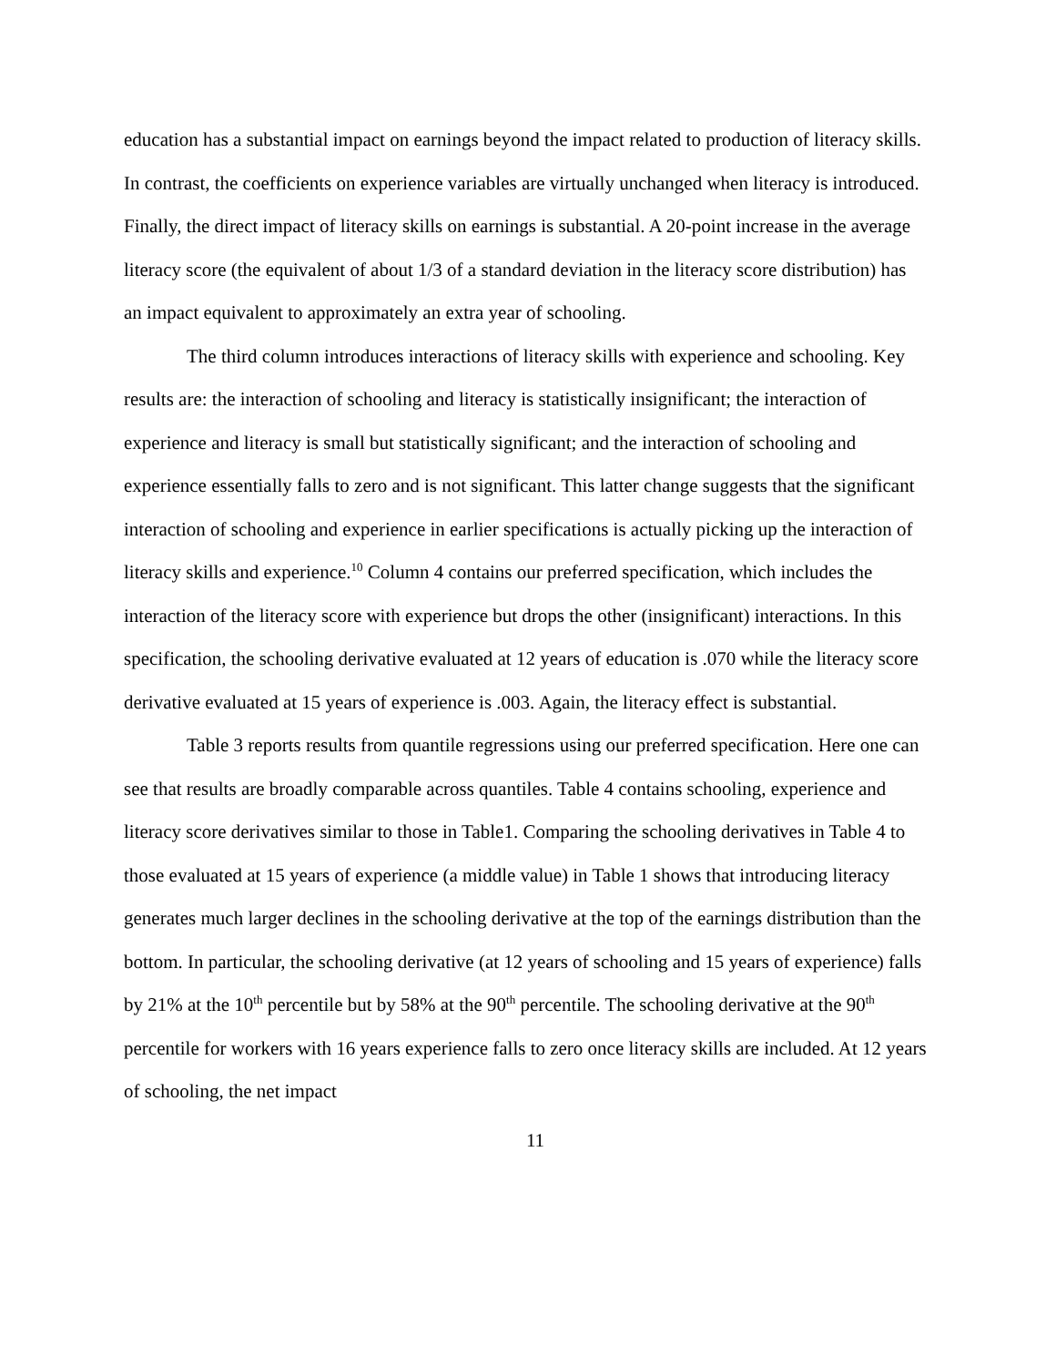education has a substantial impact on earnings beyond the impact related to production of literacy skills. In contrast, the coefficients on experience variables are virtually unchanged when literacy is introduced. Finally, the direct impact of literacy skills on earnings is substantial. A 20-point increase in the average literacy score (the equivalent of about 1/3 of a standard deviation in the literacy score distribution) has an impact equivalent to approximately an extra year of schooling.
The third column introduces interactions of literacy skills with experience and schooling. Key results are: the interaction of schooling and literacy is statistically insignificant; the interaction of experience and literacy is small but statistically significant; and the interaction of schooling and experience essentially falls to zero and is not significant. This latter change suggests that the significant interaction of schooling and experience in earlier specifications is actually picking up the interaction of literacy skills and experience.<sup>10</sup> Column 4 contains our preferred specification, which includes the interaction of the literacy score with experience but drops the other (insignificant) interactions. In this specification, the schooling derivative evaluated at 12 years of education is .070 while the literacy score derivative evaluated at 15 years of experience is .003. Again, the literacy effect is substantial.
Table 3 reports results from quantile regressions using our preferred specification. Here one can see that results are broadly comparable across quantiles. Table 4 contains schooling, experience and literacy score derivatives similar to those in Table1. Comparing the schooling derivatives in Table 4 to those evaluated at 15 years of experience (a middle value) in Table 1 shows that introducing literacy generates much larger declines in the schooling derivative at the top of the earnings distribution than the bottom. In particular, the schooling derivative (at 12 years of schooling and 15 years of experience) falls by 21% at the 10<sup>th</sup> percentile but by 58% at the 90<sup>th</sup> percentile. The schooling derivative at the 90<sup>th</sup> percentile for workers with 16 years experience falls to zero once literacy skills are included. At 12 years of schooling, the net impact
11